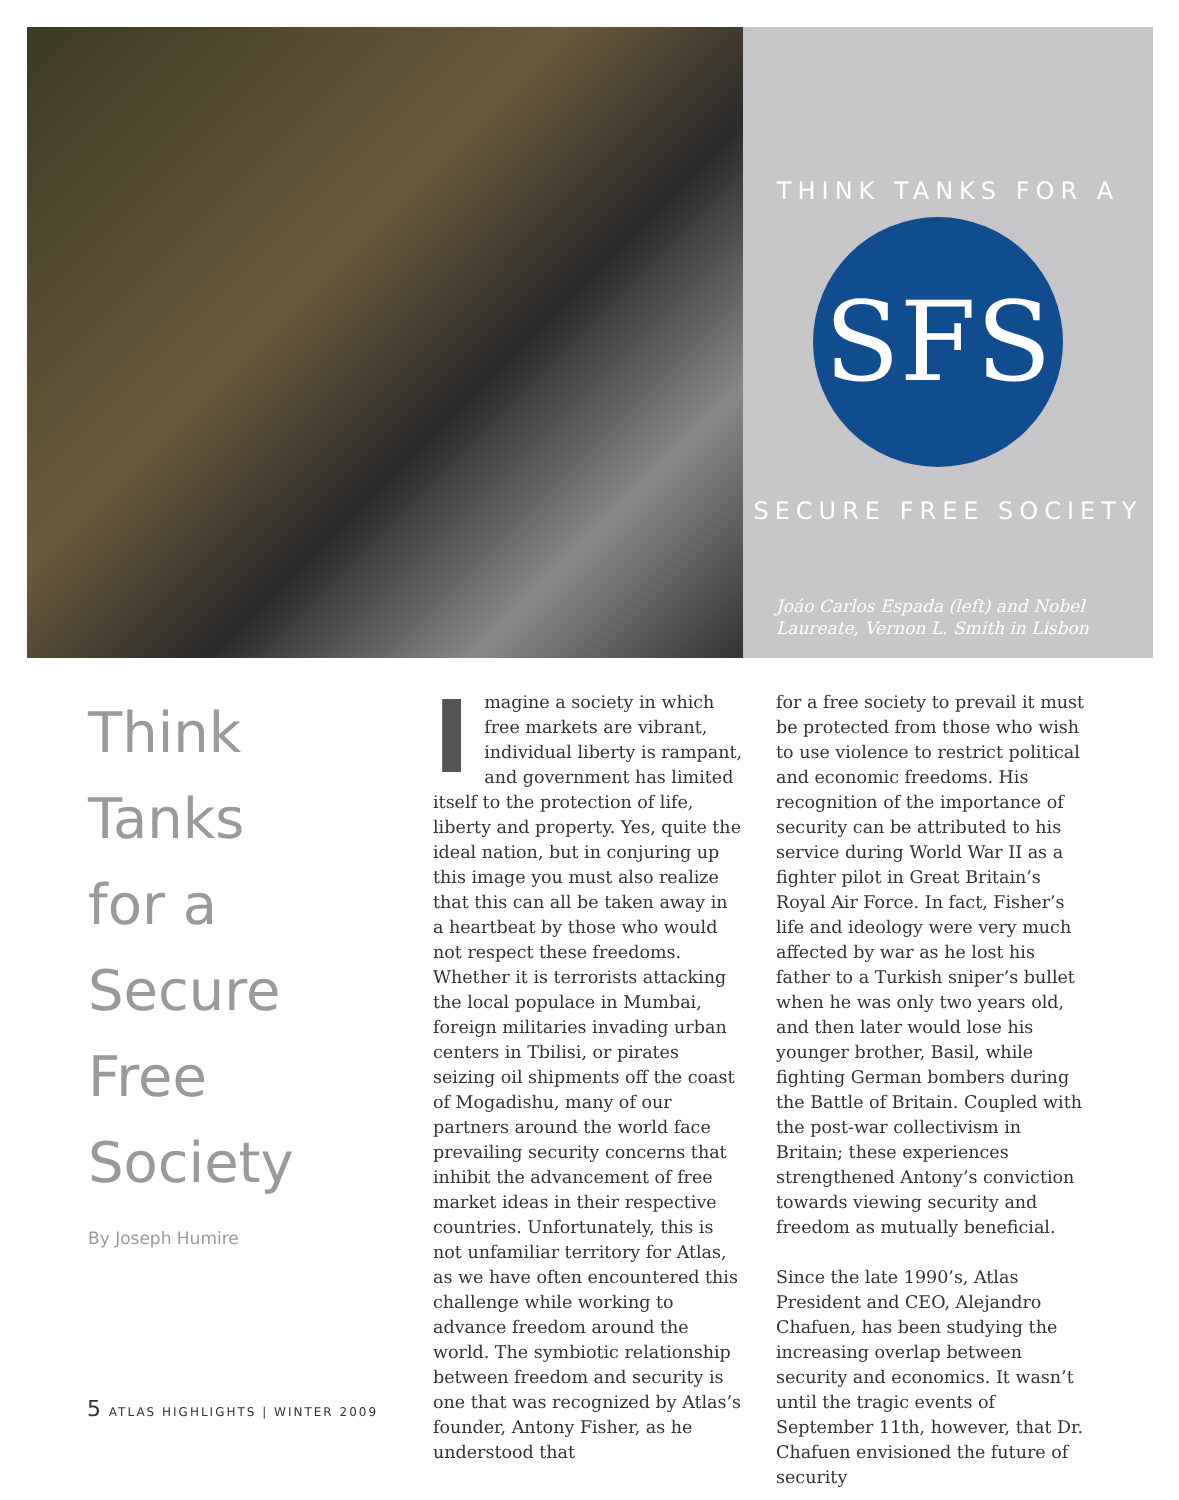THINK TANKS FOR A
SFS
SECURE FREE SOCIETY
Joáo Carlos Espada (left) and Nobel
Laureate, Vernon L. Smith in Lisbon
Think
Tanks
for a
Secure
Free
Society
By Joseph Humire
Imagine a society in which free markets are vibrant, individual liberty is rampant, and government has limited itself to the protection of life, liberty and property. Yes, quite the ideal nation, but in conjuring up this image you must also realize that this can all be taken away in a heartbeat by those who would not respect these freedoms. Whether it is terrorists attacking the local populace in Mumbai, foreign militaries invading urban centers in Tbilisi, or pirates seizing oil shipments off the coast of Mogadishu, many of our partners around the world face prevailing security concerns that inhibit the advancement of free market ideas in their respective countries. Unfortunately, this is not unfamiliar territory for Atlas, as we have often encountered this challenge while working to advance freedom around the world. The symbiotic relationship between freedom and security is one that was recognized by Atlas’s founder, Antony Fisher, as he understood that
for a free society to prevail it must be protected from those who wish to use violence to restrict political and economic freedoms. His recognition of the importance of security can be attributed to his service during World War II as a fighter pilot in Great Britain’s Royal Air Force. In fact, Fisher’s life and ideology were very much affected by war as he lost his father to a Turkish sniper’s bullet when he was only two years old, and then later would lose his younger brother, Basil, while fighting German bombers during the Battle of Britain. Coupled with the post-war collectivism in Britain; these experiences strengthened Antony’s conviction towards viewing security and freedom as mutually beneficial.
Since the late 1990’s, Atlas President and CEO, Alejandro Chafuen, has been studying the increasing overlap between security and economics. It wasn’t until the tragic events of September 11th, however, that Dr. Chafuen envisioned the future of security
5 ATLAS HIGHLIGHTS | WINTER 2009